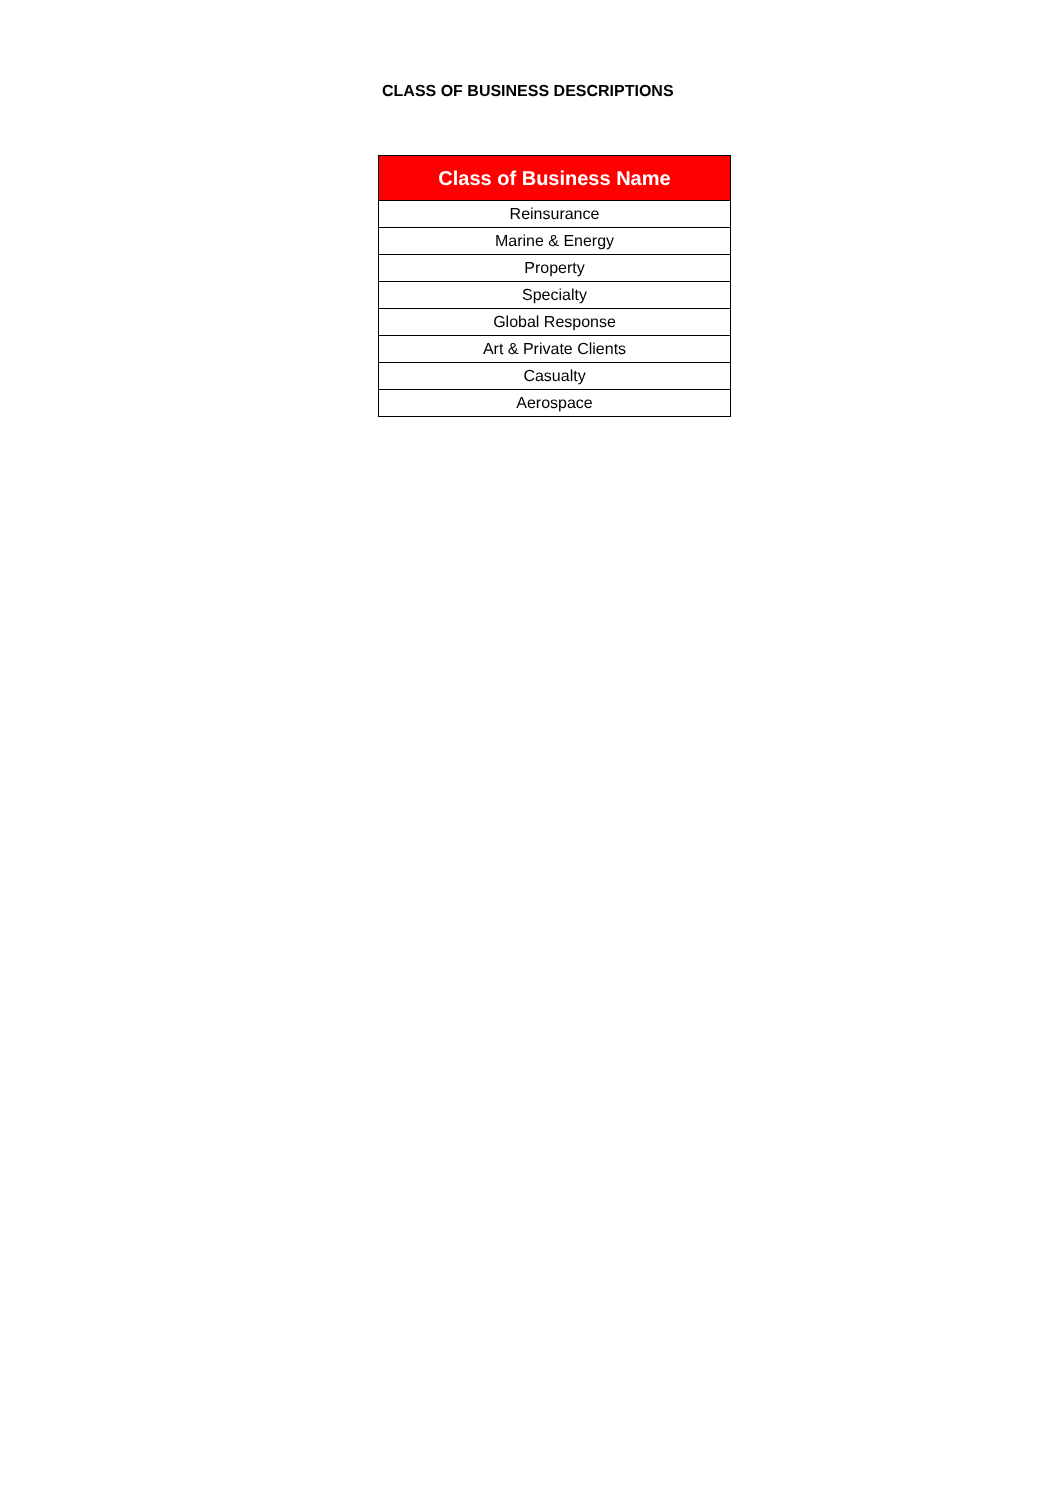CLASS OF BUSINESS DESCRIPTIONS
| Class of Business Name |
| --- |
| Reinsurance |
| Marine & Energy |
| Property |
| Specialty |
| Global Response |
| Art & Private Clients |
| Casualty |
| Aerospace |